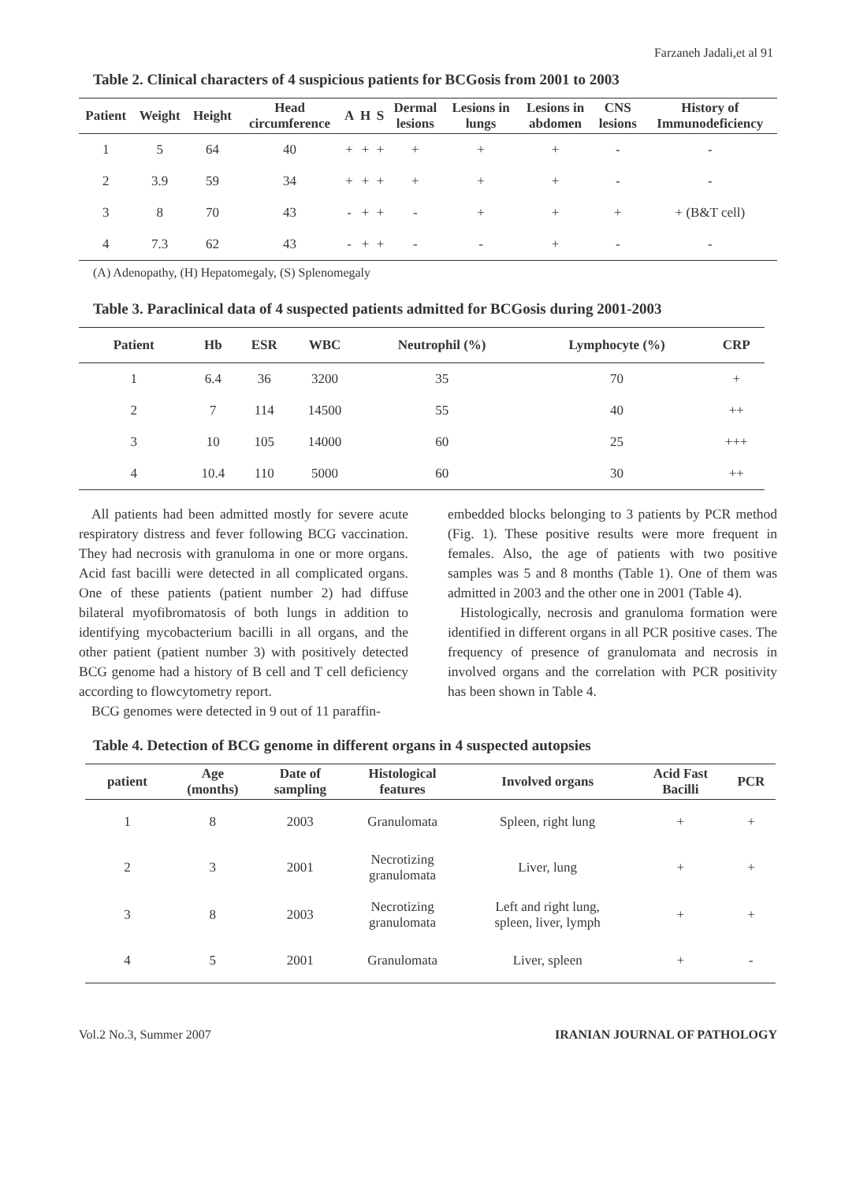Farzaneh Jadali,et al 91
Table 2. Clinical characters of 4 suspicious patients for BCGosis from 2001 to 2003
| Patient | Weight | Height | Head circumference | A | H | S | Dermal lesions | Lesions in lungs | Lesions in abdomen | CNS lesions | History of Immunodeficiency |
| --- | --- | --- | --- | --- | --- | --- | --- | --- | --- | --- | --- |
| 1 | 5 | 64 | 40 | + | + | + | + | + | + | - | - |
| 2 | 3.9 | 59 | 34 | + | + | + | + | + | + | - | - |
| 3 | 8 | 70 | 43 | - | + | + | - | + | + | + | + (B&T cell) |
| 4 | 7.3 | 62 | 43 | - | + | + | - | - | + | - | - |
(A) Adenopathy, (H) Hepatomegaly, (S) Splenomegaly
Table 3. Paraclinical data of 4 suspected patients admitted for BCGosis during 2001-2003
| Patient | Hb | ESR | WBC | Neutrophil (%) | Lymphocyte (%) | CRP |
| --- | --- | --- | --- | --- | --- | --- |
| 1 | 6.4 | 36 | 3200 | 35 | 70 | + |
| 2 | 7 | 114 | 14500 | 55 | 40 | ++ |
| 3 | 10 | 105 | 14000 | 60 | 25 | +++ |
| 4 | 10.4 | 110 | 5000 | 60 | 30 | ++ |
All patients had been admitted mostly for severe acute respiratory distress and fever following BCG vaccination. They had necrosis with granuloma in one or more organs. Acid fast bacilli were detected in all complicated organs. One of these patients (patient number 2) had diffuse bilateral myofibromatosis of both lungs in addition to identifying mycobacterium bacilli in all organs, and the other patient (patient number 3) with positively detected BCG genome had a history of B cell and T cell deficiency according to flowcytometry report.
BCG genomes were detected in 9 out of 11 paraffin-
embedded blocks belonging to 3 patients by PCR method (Fig. 1). These positive results were more frequent in females. Also, the age of patients with two positive samples was 5 and 8 months (Table 1). One of them was admitted in 2003 and the other one in 2001 (Table 4).
Histologically, necrosis and granuloma formation were identified in different organs in all PCR positive cases. The frequency of presence of granulomata and necrosis in involved organs and the correlation with PCR positivity has been shown in Table 4.
Table 4. Detection of BCG genome in different organs in 4 suspected autopsies
| patient | Age (months) | Date of sampling | Histological features | Involved organs | Acid Fast Bacilli | PCR |
| --- | --- | --- | --- | --- | --- | --- |
| 1 | 8 | 2003 | Granulomata | Spleen, right lung | + | + |
| 2 | 3 | 2001 | Necrotizing granulomata | Liver, lung | + | + |
| 3 | 8 | 2003 | Necrotizing granulomata | Left and right lung, spleen, liver, lymph | + | + |
| 4 | 5 | 2001 | Granulomata | Liver, spleen | + | - |
Vol.2 No.3, Summer 2007 IRANIAN JOURNAL OF PATHOLOGY